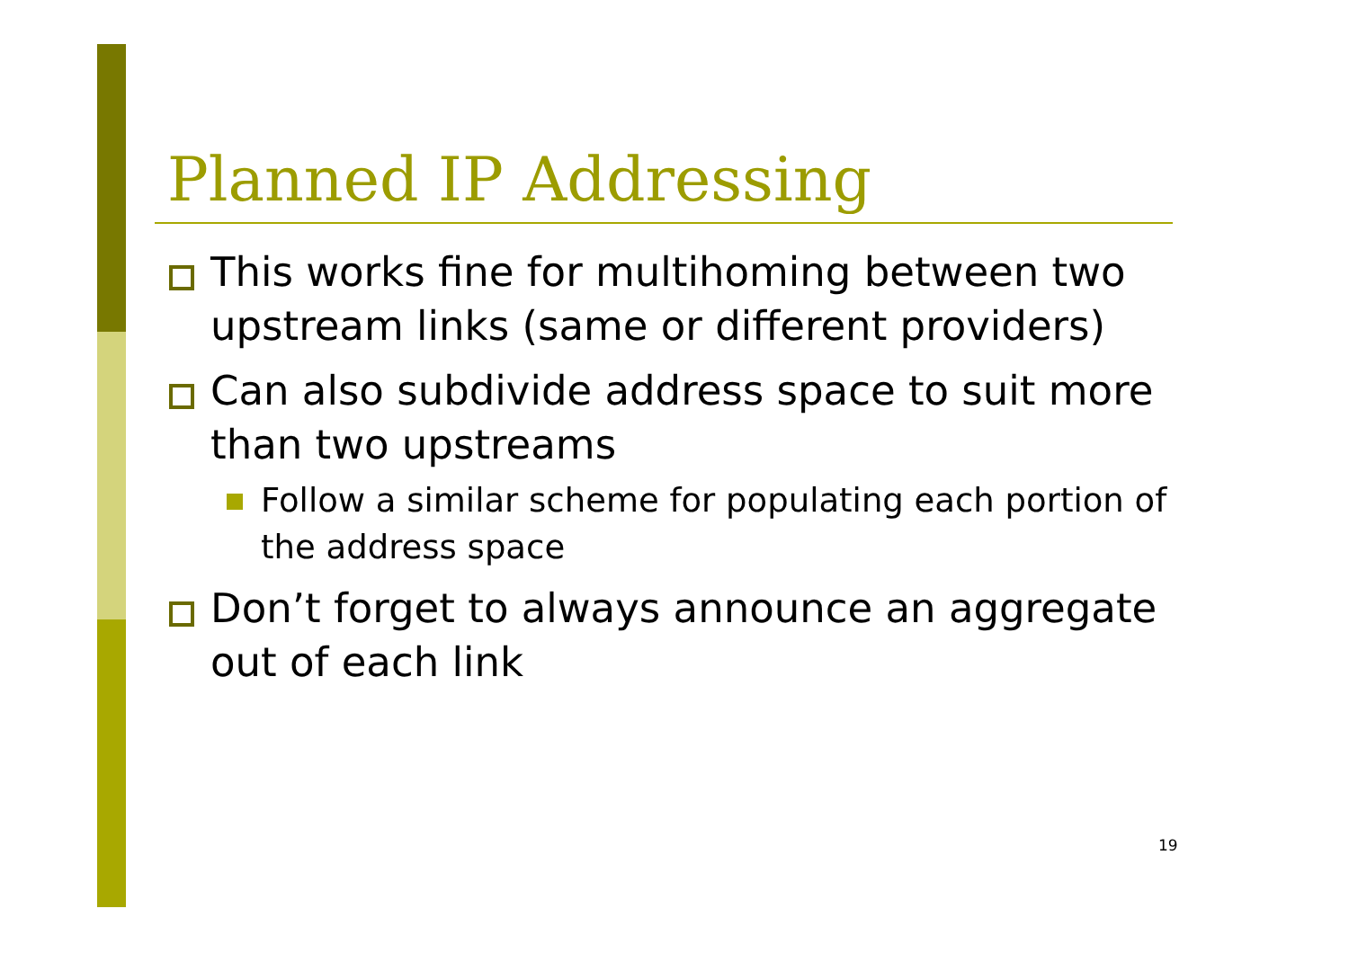Planned IP Addressing
This works fine for multihoming between two upstream links (same or different providers)
Can also subdivide address space to suit more than two upstreams
Follow a similar scheme for populating each portion of the address space
Don’t forget to always announce an aggregate out of each link
19